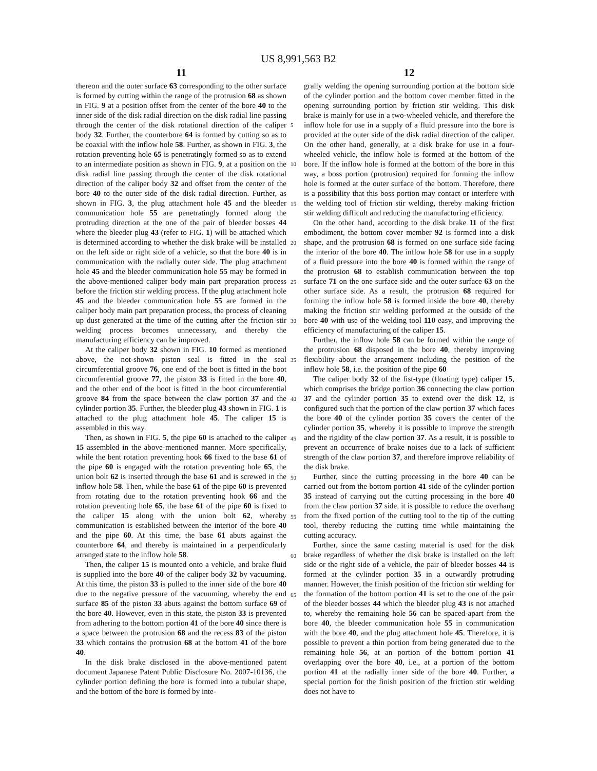US 8,991,563 B2
11
thereon and the outer surface 63 corresponding to the other surface is formed by cutting within the range of the protrusion 68 as shown in FIG. 9 at a position offset from the center of the bore 40 to the inner side of the disk radial direction on the disk radial line passing through the center of the disk rotational direction of the caliper body 32. Further, the counterbore 64 is formed by cutting so as to be coaxial with the inflow hole 58. Further, as shown in FIG. 3, the rotation preventing hole 65 is penetratingly formed so as to extend to an intermediate position as shown in FIG. 9, at a position on the disk radial line passing through the center of the disk rotational direction of the caliper body 32 and offset from the center of the bore 40 to the outer side of the disk radial direction. Further, as shown in FIG. 3, the plug attachment hole 45 and the bleeder communication hole 55 are penetratingly formed along the protruding direction at the one of the pair of bleeder bosses 44 where the bleeder plug 43 (refer to FIG. 1) will be attached which is determined according to whether the disk brake will be installed on the left side or right side of a vehicle, so that the bore 40 is in communication with the radially outer side. The plug attachment hole 45 and the bleeder communication hole 55 may be formed in the above-mentioned caliper body main part preparation process before the friction stir welding process. If the plug attachment hole 45 and the bleeder communication hole 55 are formed in the caliper body main part preparation process, the process of cleaning up dust generated at the time of the cutting after the friction stir welding process becomes unnecessary, and thereby the manufacturing efficiency can be improved.
At the caliper body 32 shown in FIG. 10 formed as mentioned above, the not-shown piston seal is fitted in the seal circumferential groove 76, one end of the boot is fitted in the boot circumferential groove 77, the piston 33 is fitted in the bore 40, and the other end of the boot is fitted in the boot circumferential groove 84 from the space between the claw portion 37 and the cylinder portion 35. Further, the bleeder plug 43 shown in FIG. 1 is attached to the plug attachment hole 45. The caliper 15 is assembled in this way.
Then, as shown in FIG. 5, the pipe 60 is attached to the caliper 15 assembled in the above-mentioned manner. More specifically, while the bent rotation preventing hook 66 fixed to the base 61 of the pipe 60 is engaged with the rotation preventing hole 65, the union bolt 62 is inserted through the base 61 and is screwed in the inflow hole 58. Then, while the base 61 of the pipe 60 is prevented from rotating due to the rotation preventing hook 66 and the rotation preventing hole 65, the base 61 of the pipe 60 is fixed to the caliper 15 along with the union bolt 62, whereby communication is established between the interior of the bore 40 and the pipe 60. At this time, the base 61 abuts against the counterbore 64, and thereby is maintained in a perpendicularly arranged state to the inflow hole 58.
Then, the caliper 15 is mounted onto a vehicle, and brake fluid is supplied into the bore 40 of the caliper body 32 by vacuuming. At this time, the piston 33 is pulled to the inner side of the bore 40 due to the negative pressure of the vacuuming, whereby the end surface 85 of the piston 33 abuts against the bottom surface 69 of the bore 40. However, even in this state, the piston 33 is prevented from adhering to the bottom portion 41 of the bore 40 since there is a space between the protrusion 68 and the recess 83 of the piston 33 which contains the protrusion 68 at the bottom 41 of the bore 40.
In the disk brake disclosed in the above-mentioned patent document Japanese Patent Public Disclosure No. 2007-10136, the cylinder portion defining the bore is formed into a tubular shape, and the bottom of the bore is formed by inte-
12
grally welding the opening surrounding portion at the bottom side of the cylinder portion and the bottom cover member fitted in the opening surrounding portion by friction stir welding. This disk brake is mainly for use in a two-wheeled vehicle, and therefore the inflow hole for use in a supply of a fluid pressure into the bore is provided at the outer side of the disk radial direction of the caliper. On the other hand, generally, at a disk brake for use in a four-wheeled vehicle, the inflow hole is formed at the bottom of the bore. If the inflow hole is formed at the bottom of the bore in this way, a boss portion (protrusion) required for forming the inflow hole is formed at the outer surface of the bottom. Therefore, there is a possibility that this boss portion may contact or interfere with the welding tool of friction stir welding, thereby making friction stir welding difficult and reducing the manufacturing efficiency.
On the other hand, according to the disk brake 11 of the first embodiment, the bottom cover member 92 is formed into a disk shape, and the protrusion 68 is formed on one surface side facing the interior of the bore 40. The inflow hole 58 for use in a supply of a fluid pressure into the bore 40 is formed within the range of the protrusion 68 to establish communication between the top surface 71 on the one surface side and the outer surface 63 on the other surface side. As a result, the protrusion 68 required for forming the inflow hole 58 is formed inside the bore 40, thereby making the friction stir welding performed at the outside of the bore 40 with use of the welding tool 110 easy, and improving the efficiency of manufacturing of the caliper 15.
Further, the inflow hole 58 can be formed within the range of the protrusion 68 disposed in the bore 40, thereby improving flexibility about the arrangement including the position of the inflow hole 58, i.e. the position of the pipe 60
The caliper body 32 of the fist-type (floating type) caliper 15, which comprises the bridge portion 36 connecting the claw portion 37 and the cylinder portion 35 to extend over the disk 12, is configured such that the portion of the claw portion 37 which faces the bore 40 of the cylinder portion 35 covers the center of the cylinder portion 35, whereby it is possible to improve the strength and the rigidity of the claw portion 37. As a result, it is possible to prevent an occurrence of brake noises due to a lack of sufficient strength of the claw portion 37, and therefore improve reliability of the disk brake.
Further, since the cutting processing in the bore 40 can be carried out from the bottom portion 41 side of the cylinder portion 35 instead of carrying out the cutting processing in the bore 40 from the claw portion 37 side, it is possible to reduce the overhang from the fixed portion of the cutting tool to the tip of the cutting tool, thereby reducing the cutting time while maintaining the cutting accuracy.
Further, since the same casting material is used for the disk brake regardless of whether the disk brake is installed on the left side or the right side of a vehicle, the pair of bleeder bosses 44 is formed at the cylinder portion 35 in a outwardly protruding manner. However, the finish position of the friction stir welding for the formation of the bottom portion 41 is set to the one of the pair of the bleeder bosses 44 which the bleeder plug 43 is not attached to, whereby the remaining hole 56 can be spaced-apart from the bore 40, the bleeder communication hole 55 in communication with the bore 40, and the plug attachment hole 45. Therefore, it is possible to prevent a thin portion from being generated due to the remaining hole 56, at an portion of the bottom portion 41 overlapping over the bore 40, i.e., at a portion of the bottom portion 41 at the radially inner side of the bore 40. Further, a special portion for the finish position of the friction stir welding does not have to
5
10
15
20
25
30
35
40
45
50
55
60
65